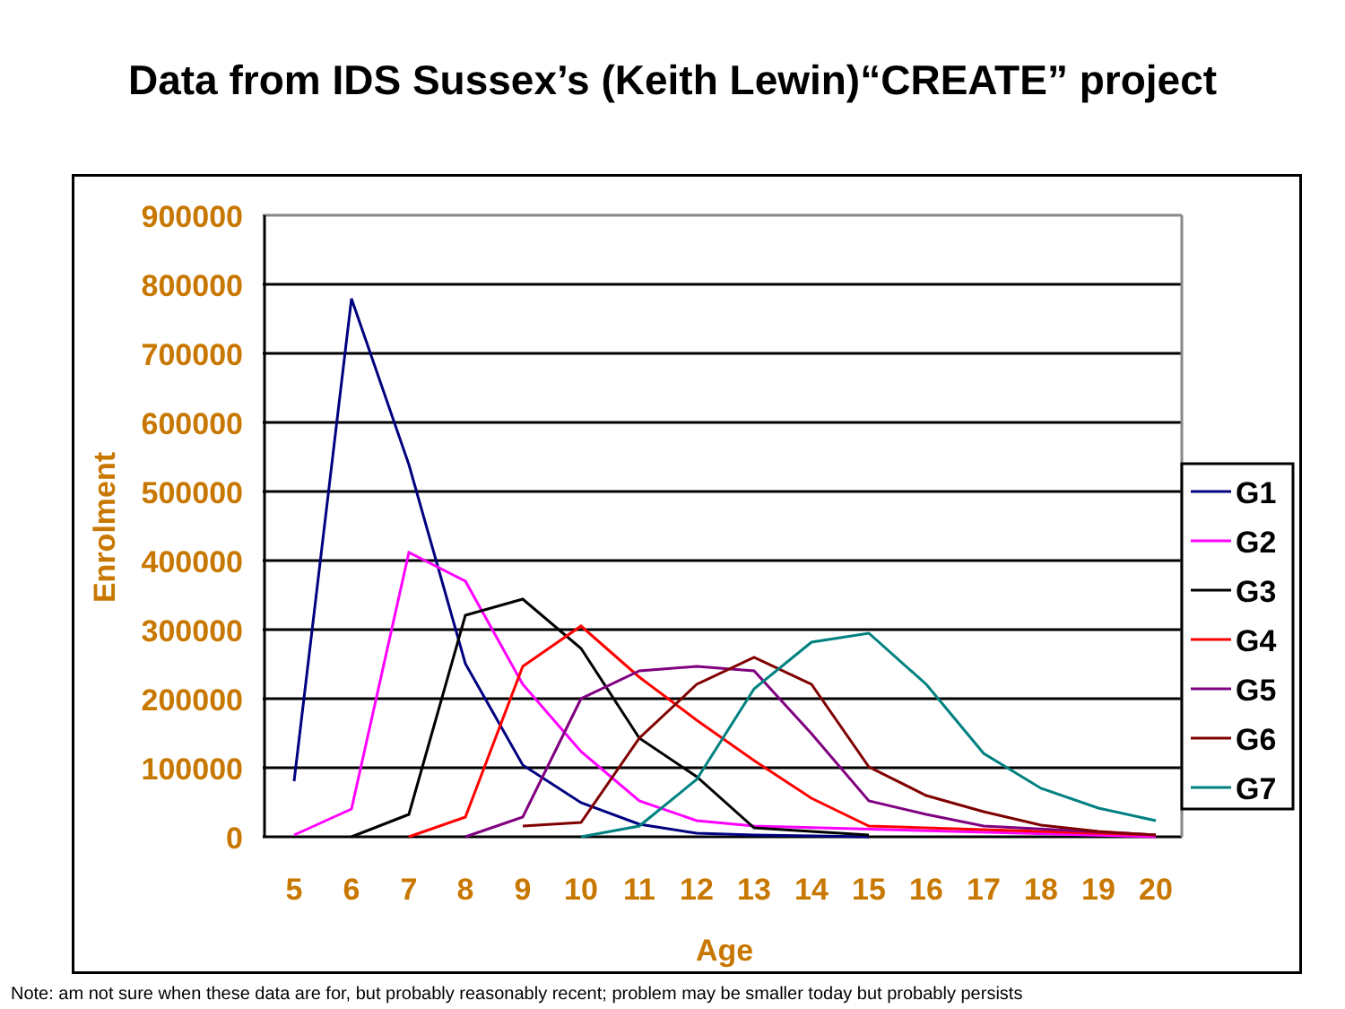Data from IDS Sussex’s (Keith Lewin)“CREATE” project
900000
800000
700000
600000
500000
400000
300000
200000
100000
0
5
6
7
8
9
10
11
12
13
14
15
16
17
18
19
20
Age
Enrolment
G1
G2
G3
G4
G5
G6
G7
Note: am not sure when these data are for, but probably reasonably recent; problem may be smaller today but probably persists